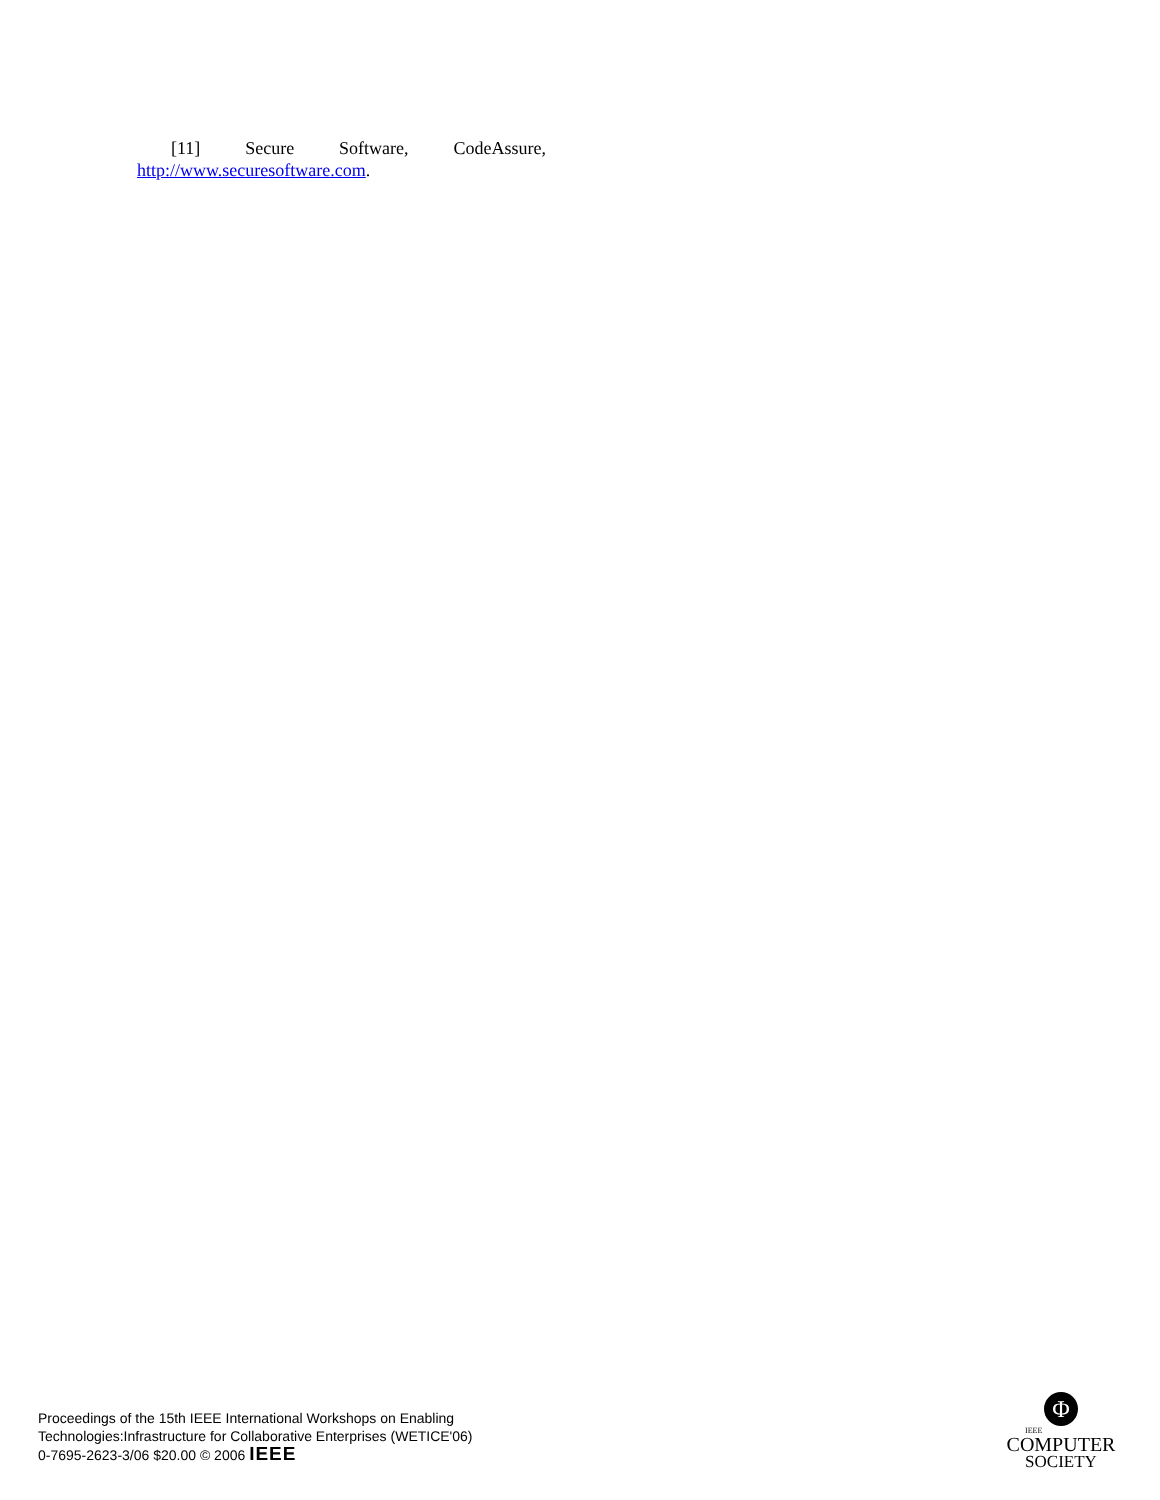[11] Secure Software, CodeAssure,
http://www.securesoftware.com.
Proceedings of the 15th IEEE International Workshops on Enabling
Technologies:Infrastructure for Collaborative Enterprises (WETICE'06)
0-7695-2623-3/06 $20.00 © 2006 IEEE
Φ
IEEE
COMPUTER
SOCIETY